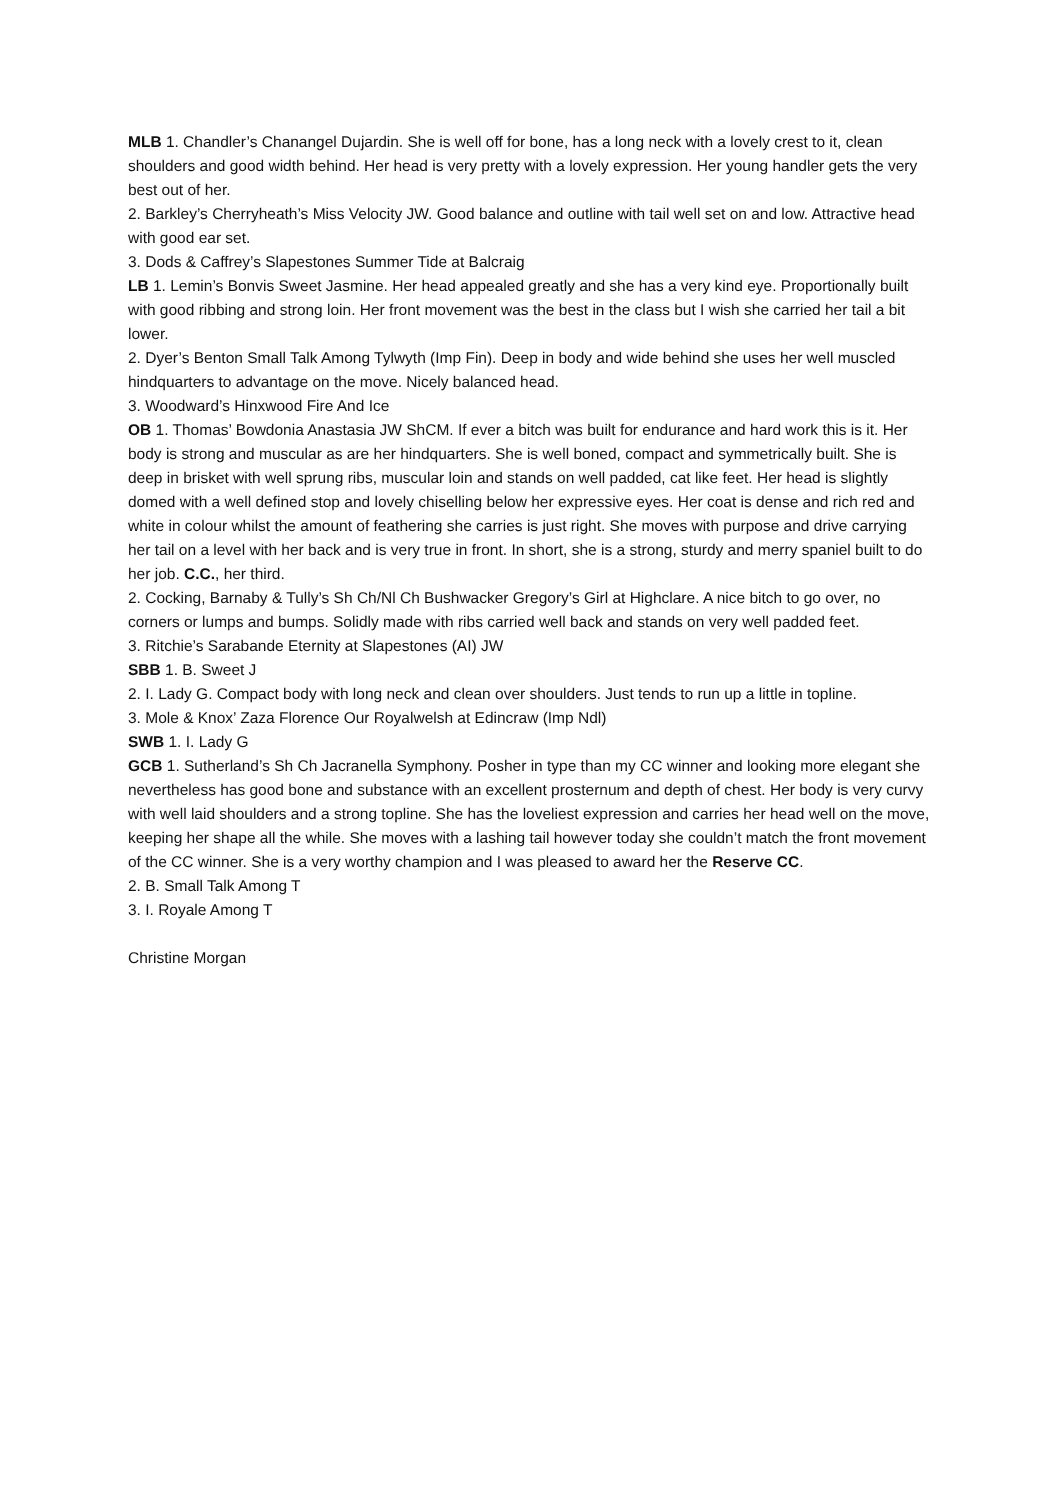MLB 1. Chandler’s Chanangel Dujardin. She is well off for bone, has a long neck with a lovely crest to it, clean shoulders and good width behind. Her head is very pretty with a lovely expression. Her young handler gets the very best out of her.
2. Barkley’s Cherryheath’s Miss Velocity JW. Good balance and outline with tail well set on and low. Attractive head with good ear set.
3. Dods & Caffrey’s Slapestones Summer Tide at Balcraig
LB 1. Lemin’s Bonvis Sweet Jasmine. Her head appealed greatly and she has a very kind eye. Proportionally built with good ribbing and strong loin. Her front movement was the best in the class but I wish she carried her tail a bit lower.
2. Dyer’s Benton Small Talk Among Tylwyth (Imp Fin). Deep in body and wide behind she uses her well muscled hindquarters to advantage on the move. Nicely balanced head.
3. Woodward’s Hinxwood Fire And Ice
OB 1. Thomas’ Bowdonia Anastasia JW ShCM. If ever a bitch was built for endurance and hard work this is it. Her body is strong and muscular as are her hindquarters. She is well boned, compact and symmetrically built. She is deep in brisket with well sprung ribs, muscular loin and stands on well padded, cat like feet. Her head is slightly domed with a well defined stop and lovely chiselling below her expressive eyes. Her coat is dense and rich red and white in colour whilst the amount of feathering she carries is just right. She moves with purpose and drive carrying her tail on a level with her back and is very true in front. In short, she is a strong, sturdy and merry spaniel built to do her job. C.C., her third.
2. Cocking, Barnaby & Tully’s Sh Ch/Nl Ch Bushwacker Gregory’s Girl at Highclare. A nice bitch to go over, no corners or lumps and bumps. Solidly made with ribs carried well back and stands on very well padded feet.
3. Ritchie’s Sarabande Eternity at Slapestones (AI) JW
SBB 1. B. Sweet J
2. I. Lady G. Compact body with long neck and clean over shoulders. Just tends to run up a little in topline.
3. Mole & Knox’ Zaza Florence Our Royalwelsh at Edincraw (Imp Ndl)
SWB 1. I. Lady G
GCB 1. Sutherland’s Sh Ch Jacranella Symphony. Posher in type than my CC winner and looking more elegant she nevertheless has good bone and substance with an excellent prosternum and depth of chest. Her body is very curvy with well laid shoulders and a strong topline. She has the loveliest expression and carries her head well on the move, keeping her shape all the while. She moves with a lashing tail however today she couldn’t match the front movement of the CC winner. She is a very worthy champion and I was pleased to award her the Reserve CC.
2. B. Small Talk Among T
3. I. Royale Among T
Christine Morgan